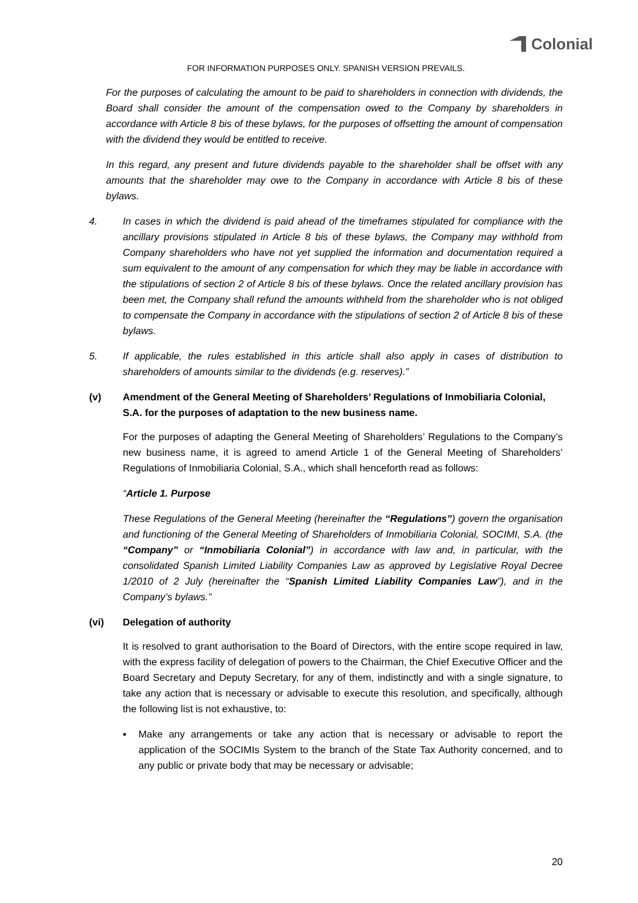Colonial
FOR INFORMATION PURPOSES ONLY. SPANISH VERSION PREVAILS.
For the purposes of calculating the amount to be paid to shareholders in connection with dividends, the Board shall consider the amount of the compensation owed to the Company by shareholders in accordance with Article 8 bis of these bylaws, for the purposes of offsetting the amount of compensation with the dividend they would be entitled to receive.
In this regard, any present and future dividends payable to the shareholder shall be offset with any amounts that the shareholder may owe to the Company in accordance with Article 8 bis of these bylaws.
4. In cases in which the dividend is paid ahead of the timeframes stipulated for compliance with the ancillary provisions stipulated in Article 8 bis of these bylaws, the Company may withhold from Company shareholders who have not yet supplied the information and documentation required a sum equivalent to the amount of any compensation for which they may be liable in accordance with the stipulations of section 2 of Article 8 bis of these bylaws. Once the related ancillary provision has been met, the Company shall refund the amounts withheld from the shareholder who is not obliged to compensate the Company in accordance with the stipulations of section 2 of Article 8 bis of these bylaws.
5. If applicable, the rules established in this article shall also apply in cases of distribution to shareholders of amounts similar to the dividends (e.g. reserves).”
(v) Amendment of the General Meeting of Shareholders’ Regulations of Inmobiliaria Colonial, S.A. for the purposes of adaptation to the new business name.
For the purposes of adapting the General Meeting of Shareholders’ Regulations to the Company’s new business name, it is agreed to amend Article 1 of the General Meeting of Shareholders’ Regulations of Inmobiliaria Colonial, S.A., which shall henceforth read as follows:
“Article 1. Purpose
These Regulations of the General Meeting (hereinafter the “Regulations”) govern the organisation and functioning of the General Meeting of Shareholders of Inmobiliaria Colonial, SOCIMI, S.A. (the “Company” or “Inmobiliaria Colonial”) in accordance with law and, in particular, with the consolidated Spanish Limited Liability Companies Law as approved by Legislative Royal Decree 1/2010 of 2 July (hereinafter the “Spanish Limited Liability Companies Law”), and in the Company’s bylaws.”
(vi) Delegation of authority
It is resolved to grant authorisation to the Board of Directors, with the entire scope required in law, with the express facility of delegation of powers to the Chairman, the Chief Executive Officer and the Board Secretary and Deputy Secretary, for any of them, indistinctly and with a single signature, to take any action that is necessary or advisable to execute this resolution, and specifically, although the following list is not exhaustive, to:
▪ Make any arrangements or take any action that is necessary or advisable to report the application of the SOCIMIs System to the branch of the State Tax Authority concerned, and to any public or private body that may be necessary or advisable;
20